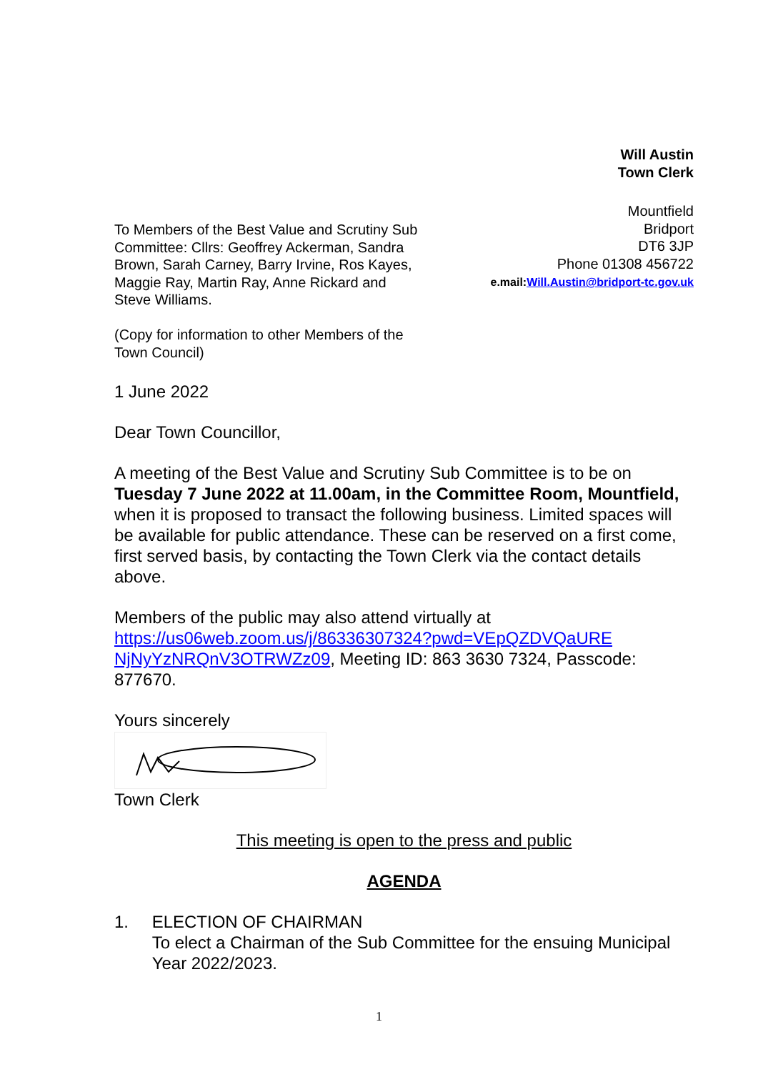Will Austin
Town Clerk
To Members of the Best Value and Scrutiny Sub Committee: Cllrs: Geoffrey Ackerman, Sandra Brown, Sarah Carney, Barry Irvine, Ros Kayes, Maggie Ray, Martin Ray, Anne Rickard and Steve Williams.
(Copy for information to other Members of the Town Council)
Mountfield
Bridport
DT6 3JP
Phone 01308 456722
e.mail:Will.Austin@bridport-tc.gov.uk
1 June 2022
Dear Town Councillor,
A meeting of the Best Value and Scrutiny Sub Committee is to be on Tuesday 7 June 2022 at 11.00am, in the Committee Room, Mountfield, when it is proposed to transact the following business. Limited spaces will be available for public attendance. These can be reserved on a first come, first served basis, by contacting the Town Clerk via the contact details above.
Members of the public may also attend virtually at https://us06web.zoom.us/j/86336307324?pwd=VEpQZDVQaURE NjNyYzNRQnV3OTRWZz09, Meeting ID: 863 3630 7324, Passcode: 877670.
Yours sincerely
Town Clerk
This meeting is open to the press and public
AGENDA
1. ELECTION OF CHAIRMAN
To elect a Chairman of the Sub Committee for the ensuing Municipal Year 2022/2023.
1